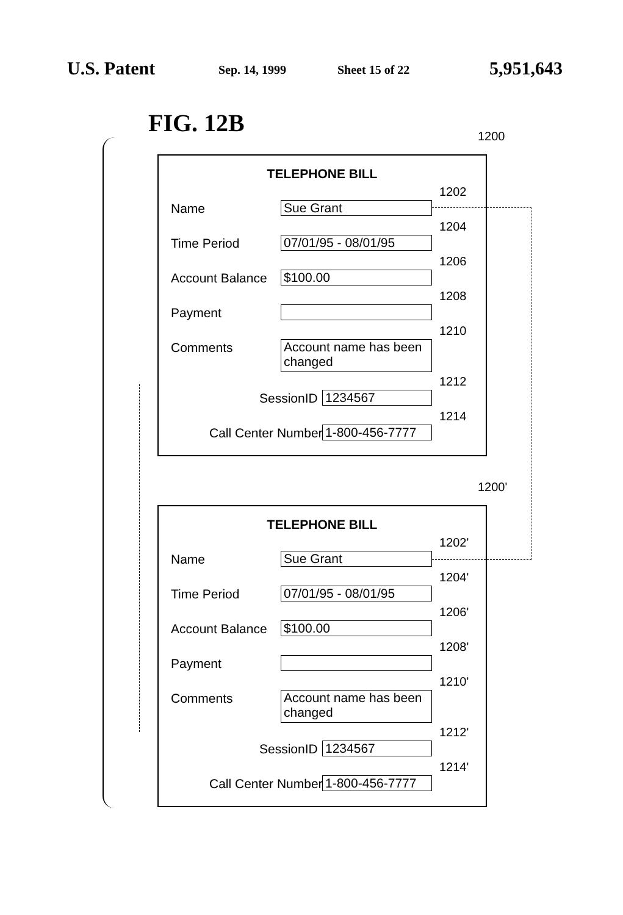U.S. Patent Sep. 14, 1999 Sheet 15 of 22 5,951,643
FIG. 12B 1200
TELEPHONE BILL
Name Sue Grant
1202
Time Period 07/01/95 - 08/01/95
1204
Account Balance $100.00
1206
Payment
1208
Comments
Account name has been changed
1210
SessionID 1234567
1212
Call Center Number 1-800-456-7777
1214
1200'
TELEPHONE BILL
Name Sue Grant
1202'
Time Period 07/01/95 - 08/01/95
1204'
Account Balance $100.00
1206'
Payment
1208'
Comments
Account name has been changed
1210'
SessionID 1234567
1212'
Call Center Number 1-800-456-7777
1214'